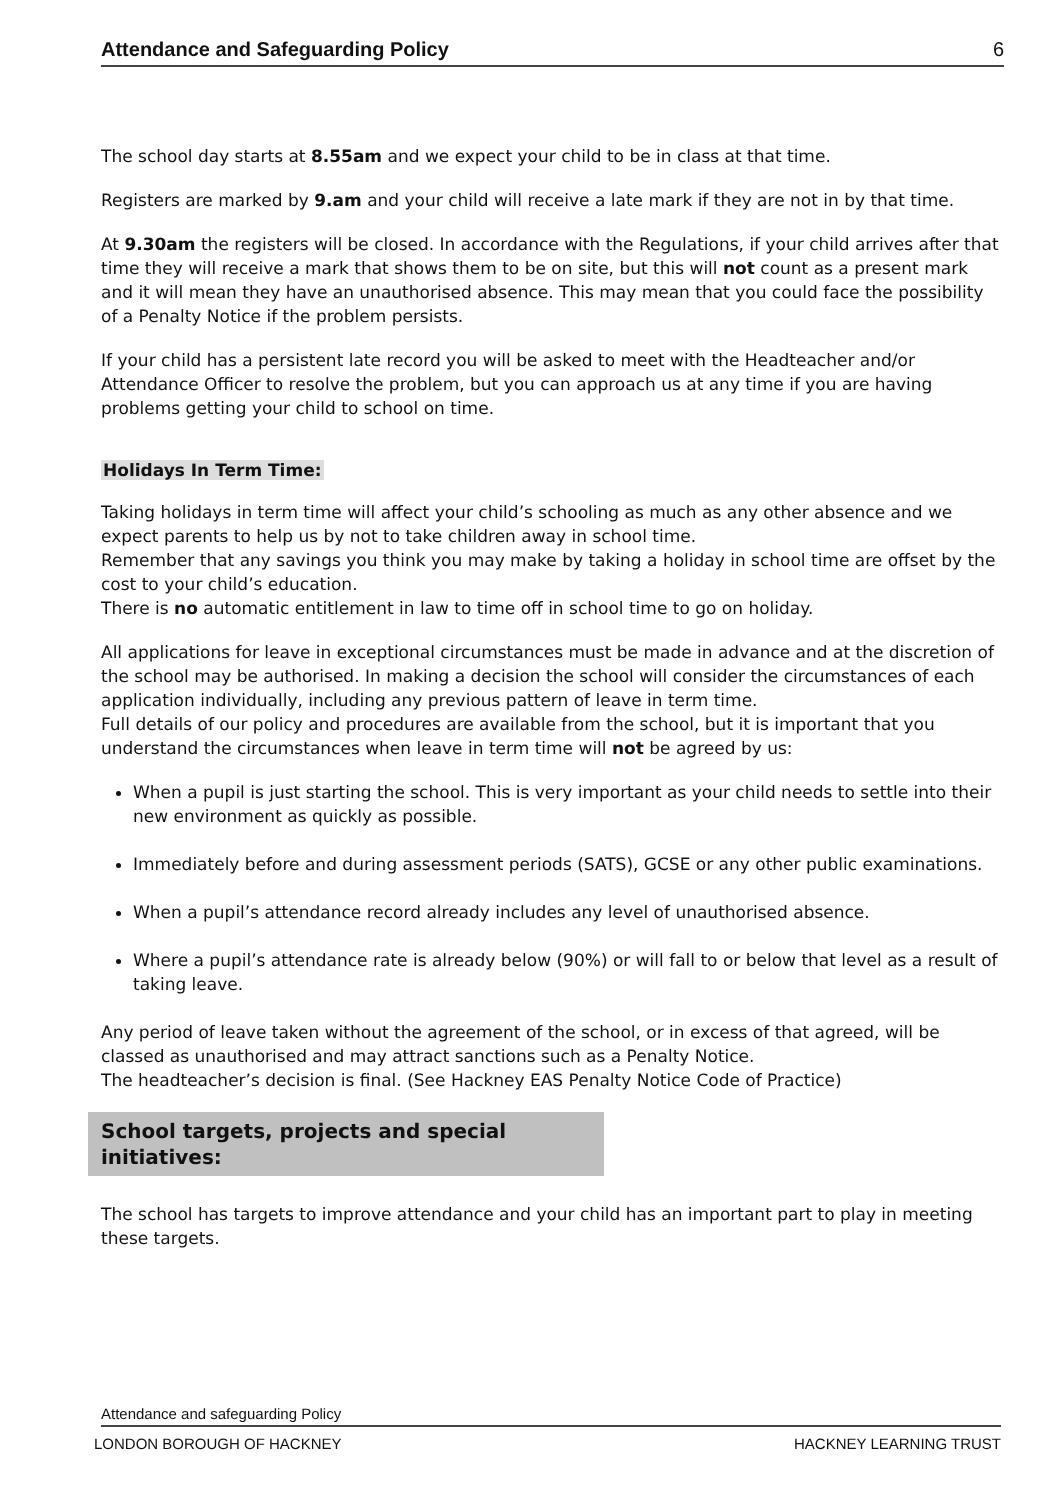Attendance and Safeguarding Policy 6
The school day starts at 8.55am and we expect your child to be in class at that time.
Registers are marked by 9.am and your child will receive a late mark if they are not in by that time.
At 9.30am the registers will be closed. In accordance with the Regulations, if your child arrives after that time they will receive a mark that shows them to be on site, but this will not count as a present mark and it will mean they have an unauthorised absence. This may mean that you could face the possibility of a Penalty Notice if the problem persists.
If your child has a persistent late record you will be asked to meet with the Headteacher and/or Attendance Officer to resolve the problem, but you can approach us at any time if you are having problems getting your child to school on time.
Holidays In Term Time:
Taking holidays in term time will affect your child’s schooling as much as any other absence and we expect parents to help us by not to take children away in school time.
Remember that any savings you think you may make by taking a holiday in school time are offset by the cost to your child’s education.
There is no automatic entitlement in law to time off in school time to go on holiday.
All applications for leave in exceptional circumstances must be made in advance and at the discretion of the school may be authorised. In making a decision the school will consider the circumstances of each application individually, including any previous pattern of leave in term time.
Full details of our policy and procedures are available from the school, but it is important that you understand the circumstances when leave in term time will not be agreed by us:
When a pupil is just starting the school. This is very important as your child needs to settle into their new environment as quickly as possible.
Immediately before and during assessment periods (SATS), GCSE or any other public examinations.
When a pupil’s attendance record already includes any level of unauthorised absence.
Where a pupil’s attendance rate is already below (90%) or will fall to or below that level as a result of taking leave.
Any period of leave taken without the agreement of the school, or in excess of that agreed, will be classed as unauthorised and may attract sanctions such as a Penalty Notice.
The headteacher’s decision is final. (See Hackney EAS Penalty Notice Code of Practice)
School targets, projects and special initiatives:
The school has targets to improve attendance and your child has an important part to play in meeting these targets.
Attendance and safeguarding Policy
LONDON BOROUGH OF HACKNEY HACKNEY LEARNING TRUST